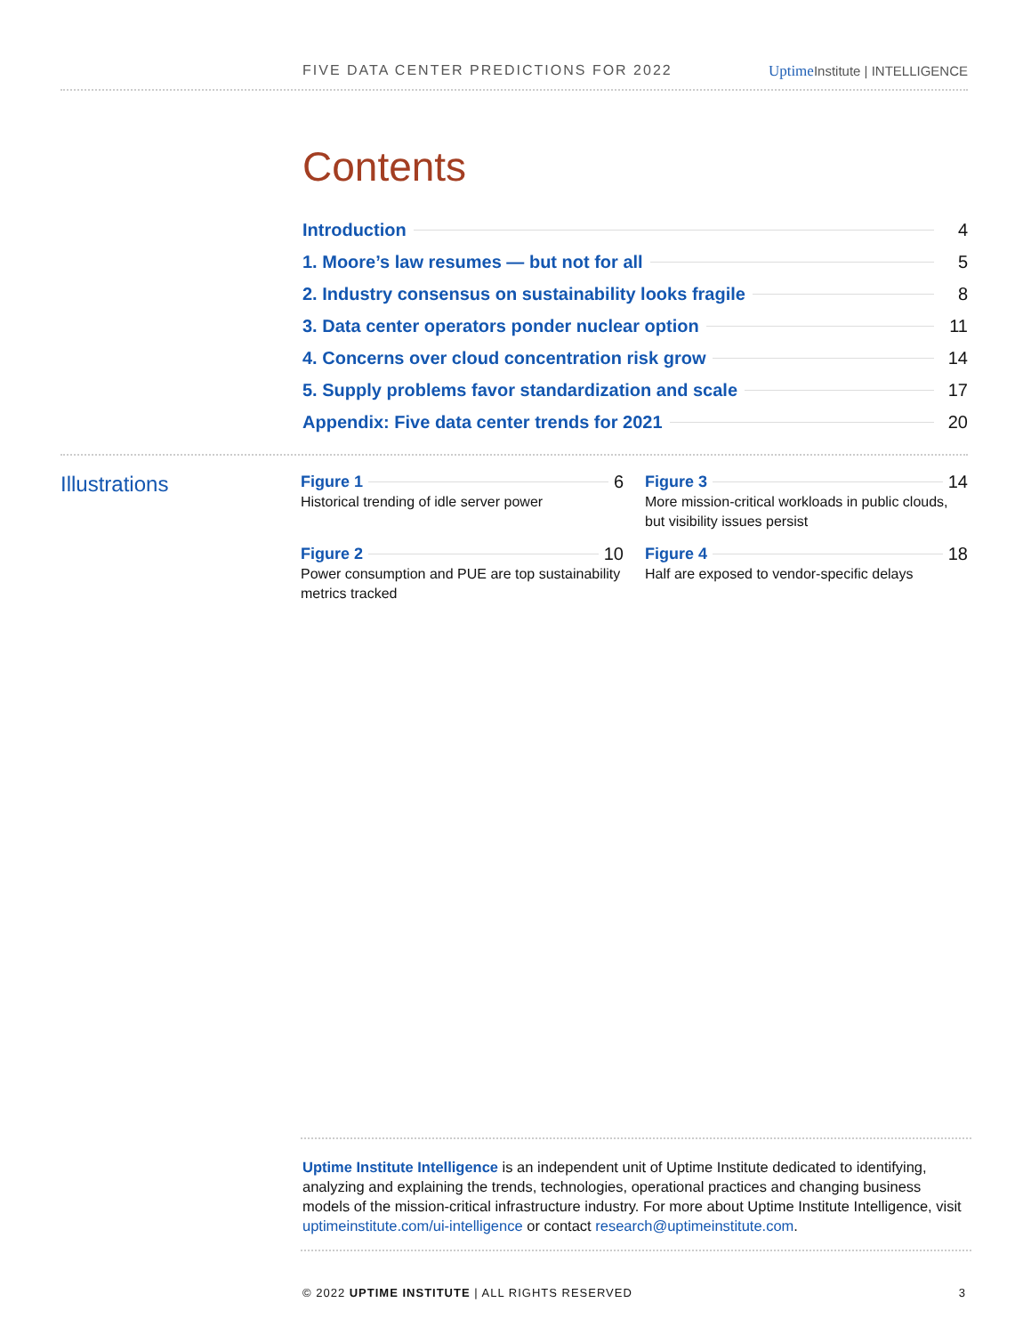FIVE DATA CENTER PREDICTIONS FOR 2022 Uptime Institute | INTELLIGENCE
Contents
Introduction 4
1. Moore’s law resumes — but not for all 5
2. Industry consensus on sustainability looks fragile 8
3. Data center operators ponder nuclear option 11
4. Concerns over cloud concentration risk grow 14
5. Supply problems favor standardization and scale 17
Appendix: Five data center trends for 2021 20
Illustrations
Figure 1 6
Historical trending of idle server power
Figure 3 14
More mission-critical workloads in public clouds, but visibility issues persist
Figure 2 10
Power consumption and PUE are top sustainability metrics tracked
Figure 4 18
Half are exposed to vendor-specific delays
Uptime Institute Intelligence is an independent unit of Uptime Institute dedicated to identifying, analyzing and explaining the trends, technologies, operational practices and changing business models of the mission-critical infrastructure industry. For more about Uptime Institute Intelligence, visit uptimeinstitute.com/ui-intelligence or contact research@uptimeinstitute.com.
© 2022 UPTIME INSTITUTE | ALL RIGHTS RESERVED 3